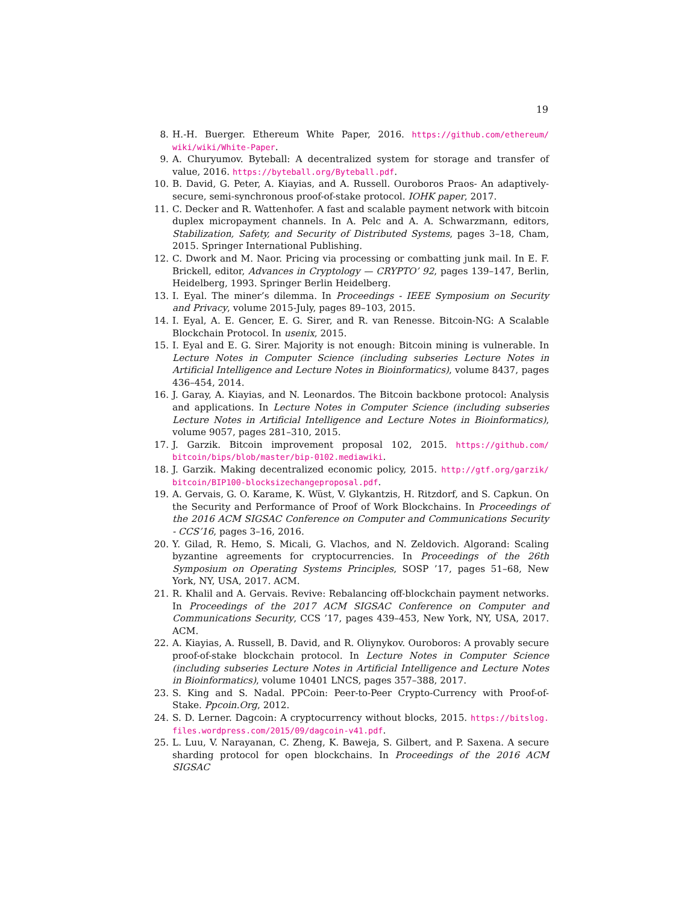19
8. H.-H. Buerger. Ethereum White Paper, 2016. https://github.com/ethereum/ wiki/wiki/White-Paper.
9. A. Churyumov. Byteball: A decentralized system for storage and transfer of value, 2016. https://byteball.org/Byteball.pdf.
10. B. David, G. Peter, A. Kiayias, and A. Russell. Ouroboros Praos- An adaptively-secure, semi-synchronous proof-of-stake protocol. IOHK paper, 2017.
11. C. Decker and R. Wattenhofer. A fast and scalable payment network with bitcoin duplex micropayment channels. In A. Pelc and A. A. Schwarzmann, editors, Stabilization, Safety, and Security of Distributed Systems, pages 3–18, Cham, 2015. Springer International Publishing.
12. C. Dwork and M. Naor. Pricing via processing or combatting junk mail. In E. F. Brickell, editor, Advances in Cryptology — CRYPTO’ 92, pages 139–147, Berlin, Heidelberg, 1993. Springer Berlin Heidelberg.
13. I. Eyal. The miner’s dilemma. In Proceedings - IEEE Symposium on Security and Privacy, volume 2015-July, pages 89–103, 2015.
14. I. Eyal, A. E. Gencer, E. G. Sirer, and R. van Renesse. Bitcoin-NG: A Scalable Blockchain Protocol. In usenix, 2015.
15. I. Eyal and E. G. Sirer. Majority is not enough: Bitcoin mining is vulnerable. In Lecture Notes in Computer Science (including subseries Lecture Notes in Artificial Intelligence and Lecture Notes in Bioinformatics), volume 8437, pages 436–454, 2014.
16. J. Garay, A. Kiayias, and N. Leonardos. The Bitcoin backbone protocol: Analysis and applications. In Lecture Notes in Computer Science (including subseries Lecture Notes in Artificial Intelligence and Lecture Notes in Bioinformatics), volume 9057, pages 281–310, 2015.
17. J. Garzik. Bitcoin improvement proposal 102, 2015. https://github.com/ bitcoin/bips/blob/master/bip-0102.mediawiki.
18. J. Garzik. Making decentralized economic policy, 2015. http://gtf.org/garzik/ bitcoin/BIP100-blocksizechangeproposal.pdf.
19. A. Gervais, G. O. Karame, K. Wüst, V. Glykantzis, H. Ritzdorf, and S. Capkun. On the Security and Performance of Proof of Work Blockchains. In Proceedings of the 2016 ACM SIGSAC Conference on Computer and Communications Security - CCS’16, pages 3–16, 2016.
20. Y. Gilad, R. Hemo, S. Micali, G. Vlachos, and N. Zeldovich. Algorand: Scaling byzantine agreements for cryptocurrencies. In Proceedings of the 26th Symposium on Operating Systems Principles, SOSP ’17, pages 51–68, New York, NY, USA, 2017. ACM.
21. R. Khalil and A. Gervais. Revive: Rebalancing off-blockchain payment networks. In Proceedings of the 2017 ACM SIGSAC Conference on Computer and Communications Security, CCS ’17, pages 439–453, New York, NY, USA, 2017. ACM.
22. A. Kiayias, A. Russell, B. David, and R. Oliynykov. Ouroboros: A provably secure proof-of-stake blockchain protocol. In Lecture Notes in Computer Science (including subseries Lecture Notes in Artificial Intelligence and Lecture Notes in Bioinformatics), volume 10401 LNCS, pages 357–388, 2017.
23. S. King and S. Nadal. PPCoin: Peer-to-Peer Crypto-Currency with Proof-of-Stake. Ppcoin.Org, 2012.
24. S. D. Lerner. Dagcoin: A cryptocurrency without blocks, 2015. https://bitslog. files.wordpress.com/2015/09/dagcoin-v41.pdf.
25. L. Luu, V. Narayanan, C. Zheng, K. Baweja, S. Gilbert, and P. Saxena. A secure sharding protocol for open blockchains. In Proceedings of the 2016 ACM SIGSAC